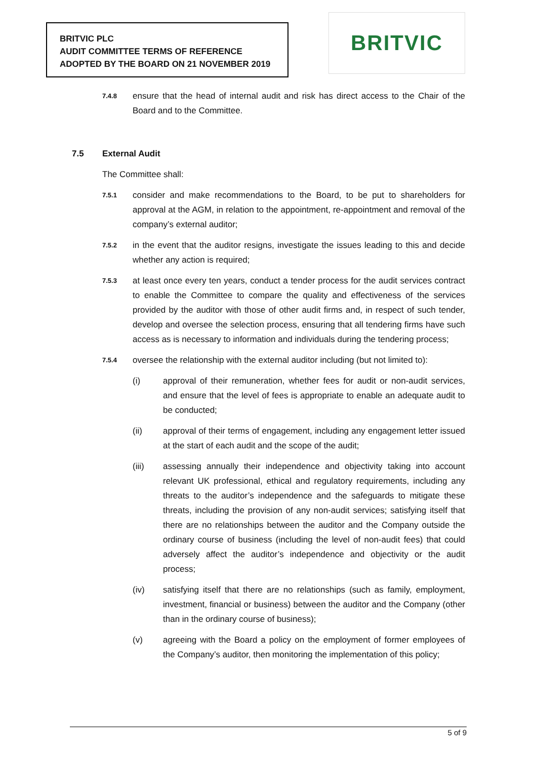BRITVIC PLC
AUDIT COMMITTEE TERMS OF REFERENCE
ADOPTED BY THE BOARD ON 21 NOVEMBER 2019
BRITVIC
7.4.8
ensure that the head of internal audit and risk has direct access to the Chair of the Board and to the Committee.
7.5 External Audit
The Committee shall:
7.5.1
consider and make recommendations to the Board, to be put to shareholders for approval at the AGM, in relation to the appointment, re-appointment and removal of the company’s external auditor;
7.5.2
in the event that the auditor resigns, investigate the issues leading to this and decide whether any action is required;
7.5.3
at least once every ten years, conduct a tender process for the audit services contract to enable the Committee to compare the quality and effectiveness of the services provided by the auditor with those of other audit firms and, in respect of such tender, develop and oversee the selection process, ensuring that all tendering firms have such access as is necessary to information and individuals during the tendering process;
7.5.4
oversee the relationship with the external auditor including (but not limited to):
(i) approval of their remuneration, whether fees for audit or non-audit services, and ensure that the level of fees is appropriate to enable an adequate audit to be conducted;
(ii) approval of their terms of engagement, including any engagement letter issued at the start of each audit and the scope of the audit;
(iii) assessing annually their independence and objectivity taking into account relevant UK professional, ethical and regulatory requirements, including any threats to the auditor’s independence and the safeguards to mitigate these threats, including the provision of any non-audit services; satisfying itself that there are no relationships between the auditor and the Company outside the ordinary course of business (including the level of non-audit fees) that could adversely affect the auditor’s independence and objectivity or the audit process;
(iv) satisfying itself that there are no relationships (such as family, employment, investment, financial or business) between the auditor and the Company (other than in the ordinary course of business);
(v) agreeing with the Board a policy on the employment of former employees of the Company’s auditor, then monitoring the implementation of this policy;
5 of 9